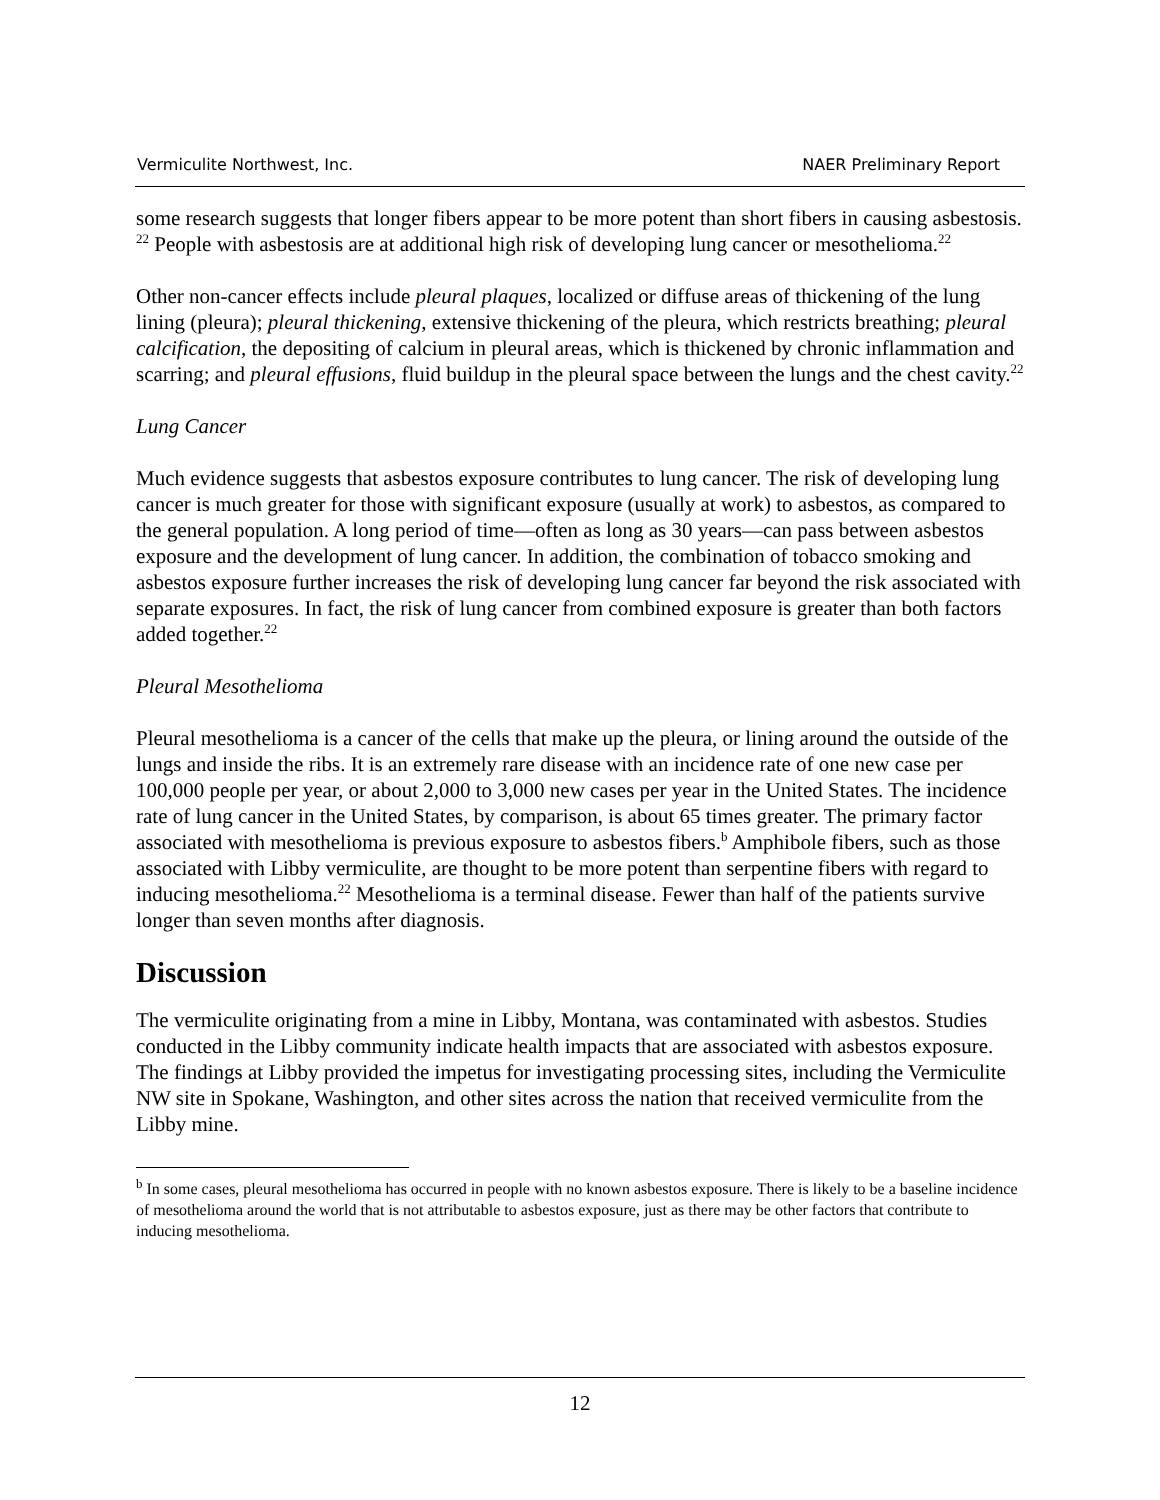Vermiculite Northwest, Inc. NAER Preliminary Report
some research suggests that longer fibers appear to be more potent than short fibers in causing asbestosis. <sup>22</sup> People with asbestosis are at additional high risk of developing lung cancer or mesothelioma.<sup>22</sup>
Other non-cancer effects include pleural plaques, localized or diffuse areas of thickening of the lung lining (pleura); pleural thickening, extensive thickening of the pleura, which restricts breathing; pleural calcification, the depositing of calcium in pleural areas, which is thickened by chronic inflammation and scarring; and pleural effusions, fluid buildup in the pleural space between the lungs and the chest cavity.<sup>22</sup>
Lung Cancer
Much evidence suggests that asbestos exposure contributes to lung cancer. The risk of developing lung cancer is much greater for those with significant exposure (usually at work) to asbestos, as compared to the general population. A long period of time—often as long as 30 years—can pass between asbestos exposure and the development of lung cancer. In addition, the combination of tobacco smoking and asbestos exposure further increases the risk of developing lung cancer far beyond the risk associated with separate exposures. In fact, the risk of lung cancer from combined exposure is greater than both factors added together.<sup>22</sup>
Pleural Mesothelioma
Pleural mesothelioma is a cancer of the cells that make up the pleura, or lining around the outside of the lungs and inside the ribs. It is an extremely rare disease with an incidence rate of one new case per 100,000 people per year, or about 2,000 to 3,000 new cases per year in the United States. The incidence rate of lung cancer in the United States, by comparison, is about 65 times greater. The primary factor associated with mesothelioma is previous exposure to asbestos fibers.<sup>b</sup> Amphibole fibers, such as those associated with Libby vermiculite, are thought to be more potent than serpentine fibers with regard to inducing mesothelioma.<sup>22</sup> Mesothelioma is a terminal disease. Fewer than half of the patients survive longer than seven months after diagnosis.
Discussion
The vermiculite originating from a mine in Libby, Montana, was contaminated with asbestos. Studies conducted in the Libby community indicate health impacts that are associated with asbestos exposure. The findings at Libby provided the impetus for investigating processing sites, including the Vermiculite NW site in Spokane, Washington, and other sites across the nation that received vermiculite from the Libby mine.
<sup>b</sup> In some cases, pleural mesothelioma has occurred in people with no known asbestos exposure. There is likely to be a baseline incidence of mesothelioma around the world that is not attributable to asbestos exposure, just as there may be other factors that contribute to inducing mesothelioma.
12